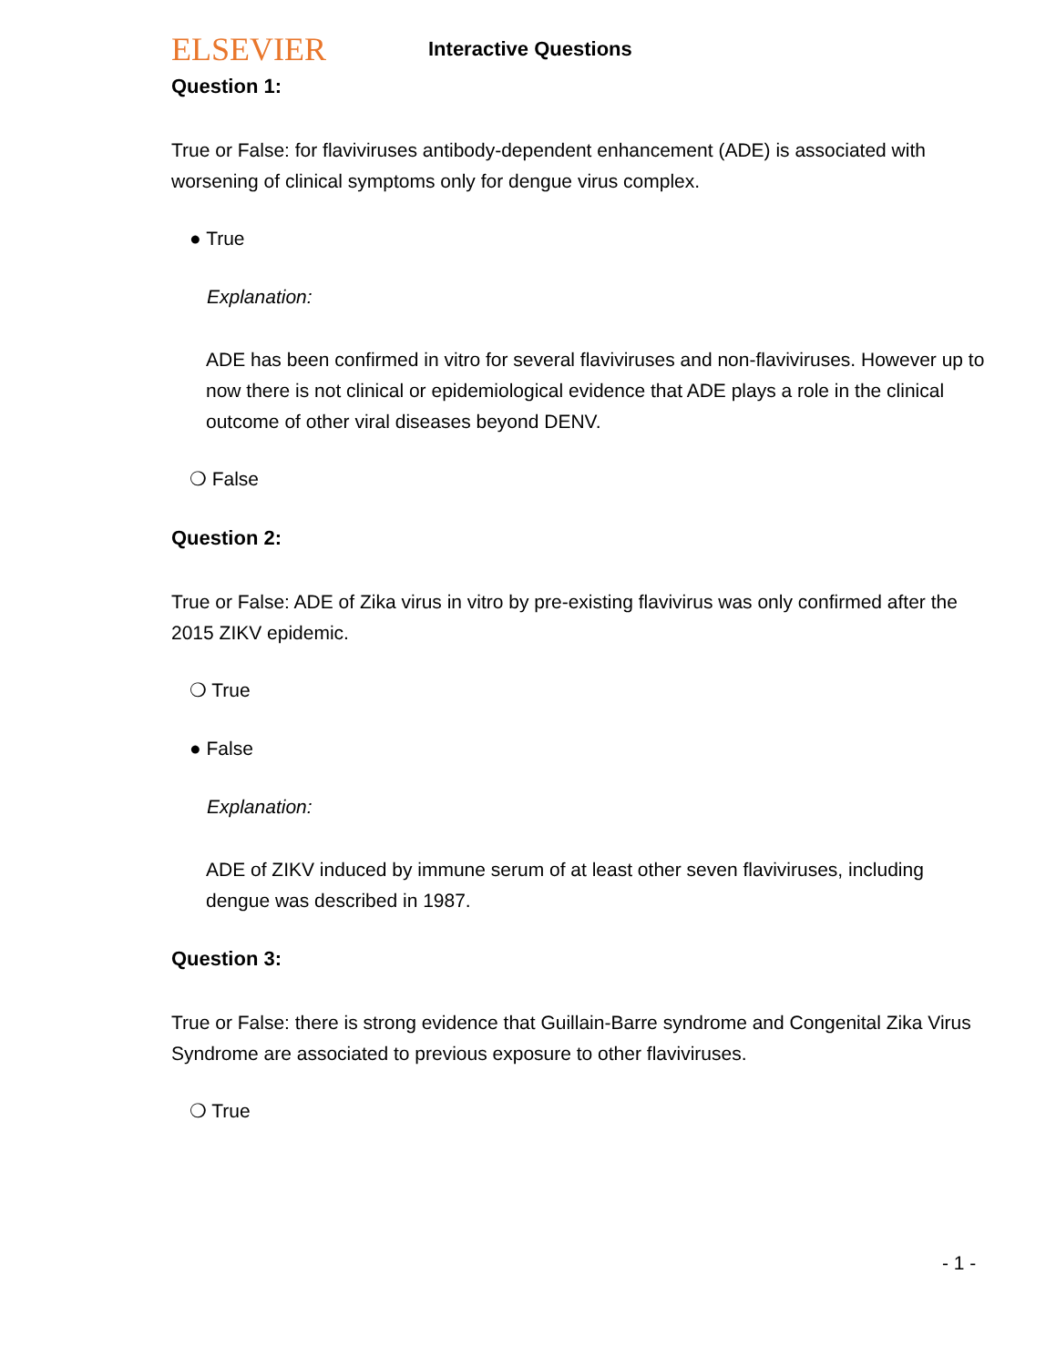ELSEVIER
Interactive Questions
Question 1:
True or False: for flaviviruses antibody-dependent enhancement (ADE) is associated with worsening of clinical symptoms only for dengue virus complex.
● True
Explanation:
ADE has been confirmed in vitro for several flaviviruses and non-flaviviruses. However up to now there is not clinical or epidemiological evidence that ADE plays a role in the clinical outcome of other viral diseases beyond DENV.
❍ False
Question 2:
True or False: ADE of Zika virus in vitro by pre-existing flavivirus was only confirmed after the 2015 ZIKV epidemic.
❍ True
● False
Explanation:
ADE of ZIKV induced by immune serum of at least other seven flaviviruses, including dengue was described in 1987.
Question 3:
True or False: there is strong evidence that Guillain-Barre syndrome and Congenital Zika Virus Syndrome are associated to previous exposure to other flaviviruses.
❍ True
- 1 -